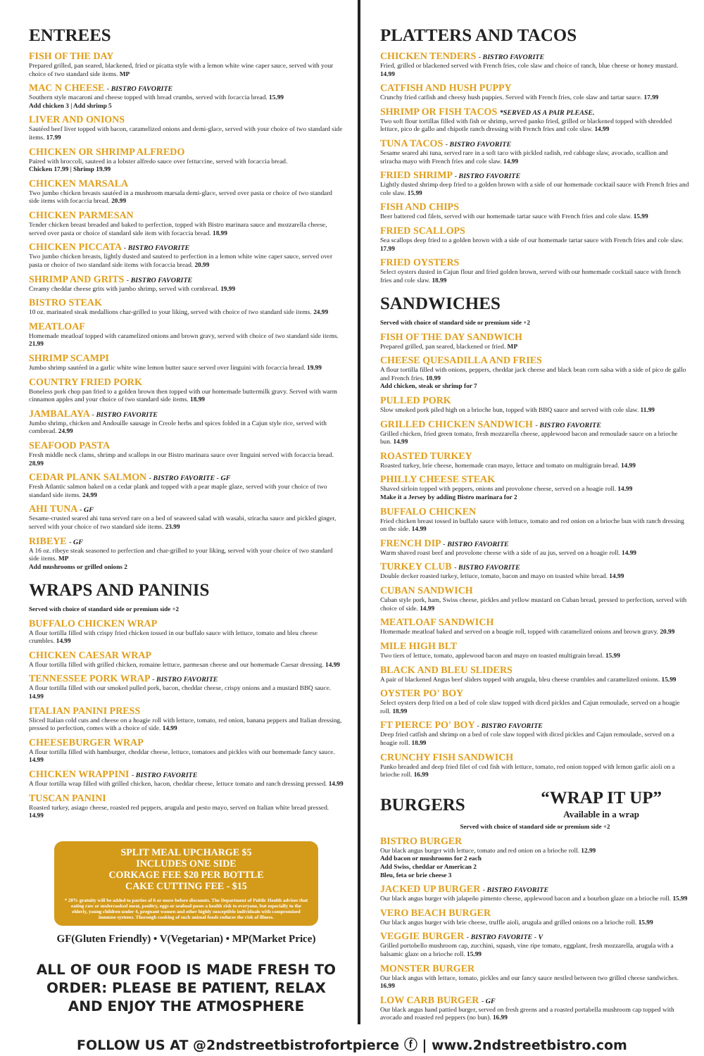ENTREES
FISH OF THE DAY
Prepared grilled, pan seared, blackened, fried or picatta style with a lemon white wine caper sauce, served with your choice of two standard side items. MP
MAC N CHEESE - BISTRO FAVORITE
Southern style macaroni and cheese topped with bread crumbs, served with focaccia bread. 15.99
Add chicken 3 | Add shrimp 5
LIVER AND ONIONS
Sautéed beef liver topped with bacon, caramelized onions and demi-glace, served with your choice of two standard side items. 17.99
CHICKEN OR SHRIMP ALFREDO
Paired with broccoli, sauteed in a lobster alfredo sauce over fettuccine, served with focaccia bread.
Chicken 17.99 | Shrimp 19.99
CHICKEN MARSALA
Two jumbo chicken breasts sautéed in a mushroom marsala demi-glace, served over pasta or choice of two standard side items with focaccia bread. 20.99
CHICKEN PARMESAN
Tender chicken breast breaded and baked to perfection, topped with Bistro marinara sauce and mozzarella cheese, served over pasta or choice of standard side item with focaccia bread. 18.99
CHICKEN PICCATA - BISTRO FAVORITE
Two jumbo chicken breasts, lightly dusted and sauteed to perfection in a lemon white wine caper sauce, served over pasta or choice of two standard side items with focaccia bread. 20.99
SHRIMP AND GRITS - BISTRO FAVORITE
Creamy cheddar cheese grits with jumbo shrimp, served with cornbread. 19.99
BISTRO STEAK
10 oz. marinated steak medallions char-grilled to your liking, served with choice of two standard side items. 24.99
MEATLOAF
Homemade meatloaf topped with caramelized onions and brown gravy, served with choice of two standard side items. 21.99
SHRIMP SCAMPI
Jumbo shrimp sautéed in a garlic white wine lemon butter sauce served over linguini with focaccia bread. 19.99
COUNTRY FRIED PORK
Boneless pork chop pan fried to a golden brown then topped with our homemade buttermilk gravy. Served with warm cinnamon apples and your choice of two standard side items. 18.99
JAMBALAYA - BISTRO FAVORITE
Jumbo shrimp, chicken and Andouille sausage in Creole herbs and spices folded in a Cajun style rice, served with cornbread. 24.99
SEAFOOD PASTA
Fresh middle neck clams, shrimp and scallops in our Bistro marinara sauce over linguini served with focaccia bread. 28.99
CEDAR PLANK SALMON - BISTRO FAVORITE - GF
Fresh Atlantic salmon baked on a cedar plank and topped with a pear maple glaze, served with your choice of two standard side items. 24.99
AHI TUNA - GF
Sesame-crusted seared ahi tuna served rare on a bed of seaweed salad with wasabi, sriracha sauce and pickled ginger, served with your choice of two standard side items. 23.99
RIBEYE - GF
A 16 oz. ribeye steak seasoned to perfection and char-grilled to your liking, served with your choice of two standard side items. MP
Add mushrooms or grilled onions 2
WRAPS AND PANINIS
Served with choice of standard side or premium side +2
BUFFALO CHICKEN WRAP
A flour tortilla filled with crispy fried chicken tossed in our buffalo sauce with lettuce, tomato and bleu cheese crumbles. 14.99
CHICKEN CAESAR WRAP
A flour tortilla filled with grilled chicken, romaine lettuce, parmesan cheese and our homemade Caesar dressing. 14.99
TENNESSEE PORK WRAP - BISTRO FAVORITE
A flour tortilla filled with our smoked pulled pork, bacon, cheddar cheese, crispy onions and a mustard BBQ sauce. 14.99
ITALIAN PANINI PRESS
Sliced Italian cold cuts and cheese on a hoagie roll with lettuce, tomato, red onion, banana peppers and Italian dressing, pressed to perfection, comes with a choice of side. 14.99
CHEESEBURGER WRAP
A flour tortilla filled with hamburger, cheddar cheese, lettuce, tomatoes and pickles with our homemade fancy sauce. 14.99
CHICKEN WRAPPINI - BISTRO FAVORITE
A flour tortilla wrap filled with grilled chicken, bacon, cheddar cheese, lettuce tomato and ranch dressing pressed. 14.99
TUSCAN PANINI
Roasted turkey, asiago cheese, roasted red peppers, arugula and pesto mayo, served on Italian white bread pressed. 14.99
SPLIT MEAL UPCHARGE $5
INCLUDES ONE SIDE
CORKAGE FEE $20 PER BOTTLE
CAKE CUTTING FEE - $15
* 20% gratuity will be added to parties of 6 or more before discounts. The Department of Public Health advises that eating raw or undercooked meat, poultry, eggs or seafood poses a health risk to everyone, but especially to the elderly, young children under 4, pregnant women and other highly susceptible individuals with compromised immune systems. Thorough cooking of such animal foods reduces the risk of illness.
GF(Gluten Friendly) • V(Vegetarian) • MP(Market Price)
ALL OF OUR FOOD IS MADE FRESH TO ORDER: PLEASE BE PATIENT, RELAX AND ENJOY THE ATMOSPHERE
PLATTERS AND TACOS
CHICKEN TENDERS - BISTRO FAVORITE
Fried, grilled or blackened served with French fries, cole slaw and choice of ranch, blue cheese or honey mustard. 14.99
CATFISH AND HUSH PUPPY
Crunchy fried catfish and cheesy hush puppies. Served with French fries, cole slaw and tartar sauce. 17.99
SHRIMP OR FISH TACOS *SERVED AS A PAIR PLEASE.
Two soft flour tortillas filled with fish or shrimp, served panko fried, grilled or blackened topped with shredded lettuce, pico de gallo and chipotle ranch dressing with French fries and cole slaw. 14.99
TUNA TACOS - BISTRO FAVORITE
Sesame seared ahi tuna, served rare in a soft taco with pickled radish, red cabbage slaw, avocado, scallion and sriracha mayo with French fries and cole slaw. 14.99
FRIED SHRIMP - BISTRO FAVORITE
Lightly dusted shrimp deep fried to a golden brown with a side of our homemade cocktail sauce with French fries and cole slaw. 15.99
FISH AND CHIPS
Beer battered cod filets, served with our homemade tartar sauce with French fries and cole slaw. 15.99
FRIED SCALLOPS
Sea scallops deep fried to a golden brown with a side of our homemade tartar sauce with French fries and cole slaw. 17.99
FRIED OYSTERS
Select oysters dusted in Cajun flour and fried golden brown, served with our homemade cocktail sauce with french fries and cole slaw. 18.99
SANDWICHES
Served with choice of standard side or premium side +2
FISH OF THE DAY SANDWICH
Prepared grilled, pan seared, blackened or fried. MP
CHEESE QUESADILLA AND FRIES
A flour tortilla filled with onions, peppers, cheddar jack cheese and black bean corn salsa with a side of pico de gallo and French fries. 10.99
Add chicken, steak or shrimp for 7
PULLED PORK
Slow smoked pork piled high on a brioche bun, topped with BBQ sauce and served with cole slaw. 11.99
GRILLED CHICKEN SANDWICH - BISTRO FAVORITE
Grilled chicken, fried green tomato, fresh mozzarella cheese, applewood bacon and remoulade sauce on a brioche bun. 14.99
ROASTED TURKEY
Roasted turkey, brie cheese, homemade cran mayo, lettuce and tomato on multigrain bread. 14.99
PHILLY CHEESE STEAK
Shaved sirloin topped with peppers, onions and provolone cheese, served on a hoagie roll. 14.99
Make it a Jersey by adding Bistro marinara for 2
BUFFALO CHICKEN
Fried chicken breast tossed in buffalo sauce with lettuce, tomato and red onion on a brioche bun with ranch dressing on the side. 14.99
FRENCH DIP - BISTRO FAVORITE
Warm shaved roast beef and provolone cheese with a side of au jus, served on a hoagie roll. 14.99
TURKEY CLUB - BISTRO FAVORITE
Double decker roasted turkey, lettuce, tomato, bacon and mayo on toasted white bread. 14.99
CUBAN SANDWICH
Cuban style pork, ham, Swiss cheese, pickles and yellow mustard on Cuban bread, pressed to perfection, served with choice of side. 14.99
MEATLOAF SANDWICH
Homemade meatloaf baked and served on a hoagie roll, topped with caramelized onions and brown gravy. 20.99
MILE HIGH BLT
Two tiers of lettuce, tomato, applewood bacon and mayo on toasted multigrain bread. 15.99
BLACK AND BLEU SLIDERS
A pair of blackened Angus beef sliders topped with arugula, bleu cheese crumbles and caramelized onions. 15.99
OYSTER PO' BOY
Select oysters deep fried on a bed of cole slaw topped with diced pickles and Cajun remoulade, served on a hoagie roll. 18.99
FT PIERCE PO' BOY - BISTRO FAVORITE
Deep fried catfish and shrimp on a bed of cole slaw topped with diced pickles and Cajun remoulade, served on a hoagie roll. 18.99
CRUNCHY FISH SANDWICH
Panko breaded and deep fried filet of cod fish with lettuce, tomato, red onion topped with lemon garlic aioli on a brioche roll. 16.99
BURGERS
“WRAP IT UP”
Available in a wrap
Served with choice of standard side or premium side +2
BISTRO BURGER
Our black angus burger with lettuce, tomato and red onion on a brioche roll. 12.99
Add bacon or mushrooms for 2 each
Add Swiss, cheddar or American 2
Bleu, feta or brie cheese 3
JACKED UP BURGER - BISTRO FAVORITE
Our black angus burger with jalapeño pimento cheese, applewood bacon and a bourbon glaze on a brioche roll. 15.99
VERO BEACH BURGER
Our black angus burger with brie cheese, truffle aioli, arugula and grilled onions on a brioche roll. 15.99
VEGGIE BURGER - BISTRO FAVORITE - V
Grilled portobello mushroom cap, zucchini, squash, vine ripe tomato, eggplant, fresh mozzarella, arugula with a balsamic glaze on a brioche roll. 15.99
MONSTER BURGER
Our black angus with lettuce, tomato, pickles and our fancy sauce nestled between two grilled cheese sandwiches. 16.99
LOW CARB BURGER - GF
Our black angus hand pattied burger, served on fresh greens and a roasted portabella mushroom cap topped with avocado and roasted red peppers (no bun). 16.99
FOLLOW US AT @2ndstreetbistrofortpierce ⓕ | www.2ndstreetbistro.com